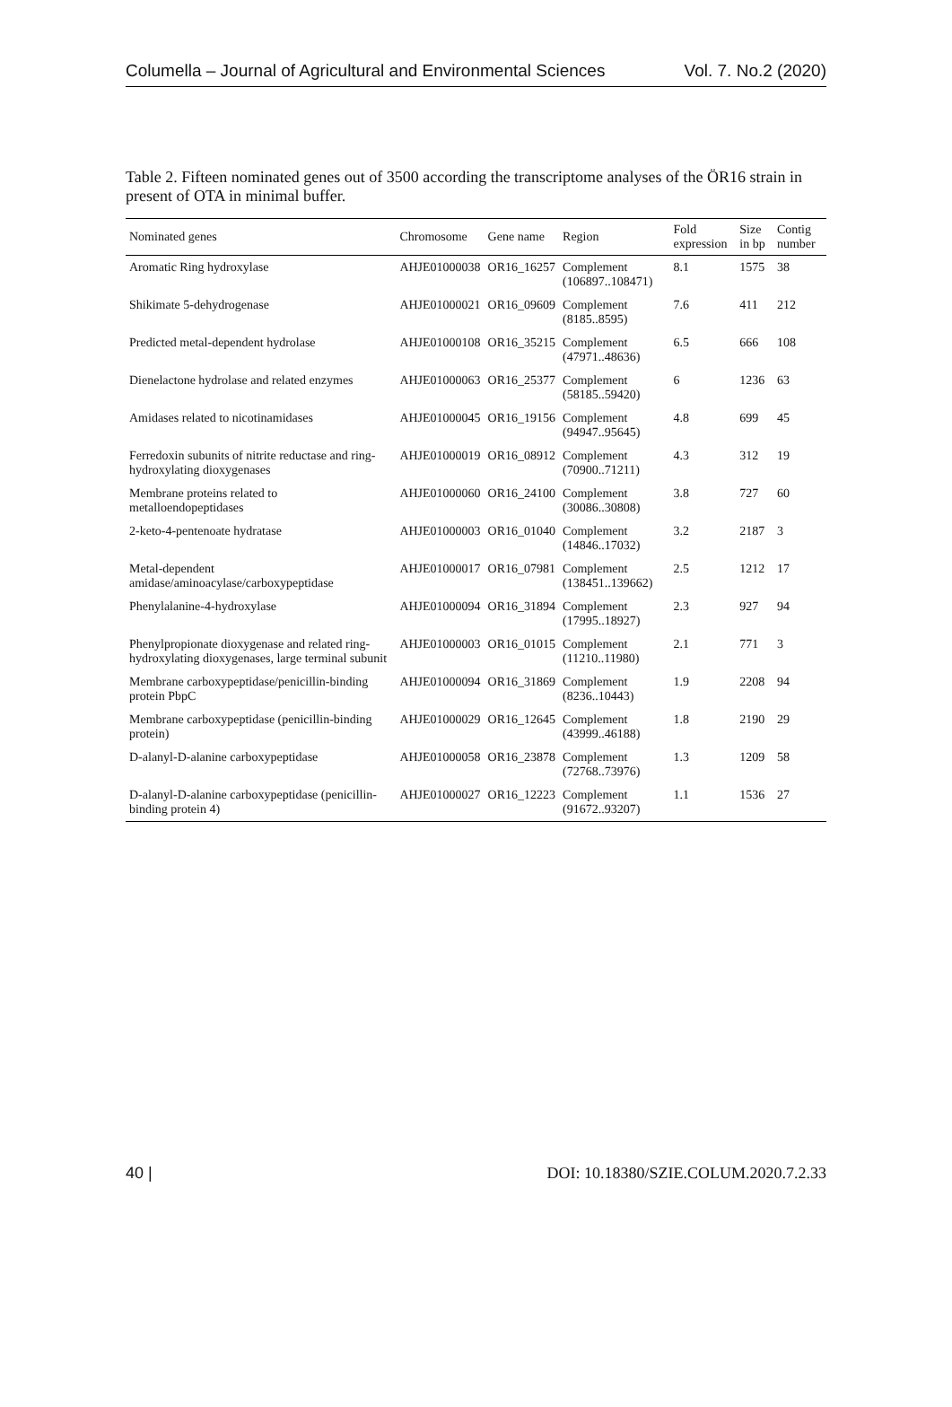Columella – Journal of Agricultural and Environmental Sciences Vol. 7. No.2 (2020)
Table 2. Fifteen nominated genes out of 3500 according the transcriptome analyses of the ÖR16 strain in present of OTA in minimal buffer.
| Nominated genes | Chromosome | Gene name | Region | Fold expression | Size in bp | Contig number |
| --- | --- | --- | --- | --- | --- | --- |
| Aromatic Ring hydroxylase | AHJE01000038 | OR16_16257 | Complement (106897..108471) | 8.1 | 1575 | 38 |
| Shikimate 5-dehydrogenase | AHJE01000021 | OR16_09609 | Complement (8185..8595) | 7.6 | 411 | 212 |
| Predicted metal-dependent hydrolase | AHJE01000108 | OR16_35215 | Complement (47971..48636) | 6.5 | 666 | 108 |
| Dienelactone hydrolase and related enzymes | AHJE01000063 | OR16_25377 | Complement (58185..59420) | 6 | 1236 | 63 |
| Amidases related to nicotinamidases | AHJE01000045 | OR16_19156 | Complement (94947..95645) | 4.8 | 699 | 45 |
| Ferredoxin subunits of nitrite reductase and ring-hydroxylating dioxygenases | AHJE01000019 | OR16_08912 | Complement (70900..71211) | 4.3 | 312 | 19 |
| Membrane proteins related to metalloendopeptidases | AHJE01000060 | OR16_24100 | Complement (30086..30808) | 3.8 | 727 | 60 |
| 2-keto-4-pentenoate hydratase | AHJE01000003 | OR16_01040 | Complement (14846..17032) | 3.2 | 2187 | 3 |
| Metal-dependent amidase/aminoacylase/carboxypeptidase | AHJE01000017 | OR16_07981 | Complement (138451..139662) | 2.5 | 1212 | 17 |
| Phenylalanine-4-hydroxylase | AHJE01000094 | OR16_31894 | Complement (17995..18927) | 2.3 | 927 | 94 |
| Phenylpropionate dioxygenase and related ring-hydroxylating dioxygenases, large terminal subunit | AHJE01000003 | OR16_01015 | Complement (11210..11980) | 2.1 | 771 | 3 |
| Membrane carboxypeptidase/penicillin-binding protein PbpC | AHJE01000094 | OR16_31869 | Complement (8236..10443) | 1.9 | 2208 | 94 |
| Membrane carboxypeptidase (penicillin-binding protein) | AHJE01000029 | OR16_12645 | Complement (43999..46188) | 1.8 | 2190 | 29 |
| D-alanyl-D-alanine carboxypeptidase | AHJE01000058 | OR16_23878 | Complement (72768..73976) | 1.3 | 1209 | 58 |
| D-alanyl-D-alanine carboxypeptidase (penicillin-binding protein 4) | AHJE01000027 | OR16_12223 | Complement (91672..93207) | 1.1 | 1536 | 27 |
40 | DOI: 10.18380/SZIE.COLUM.2020.7.2.33